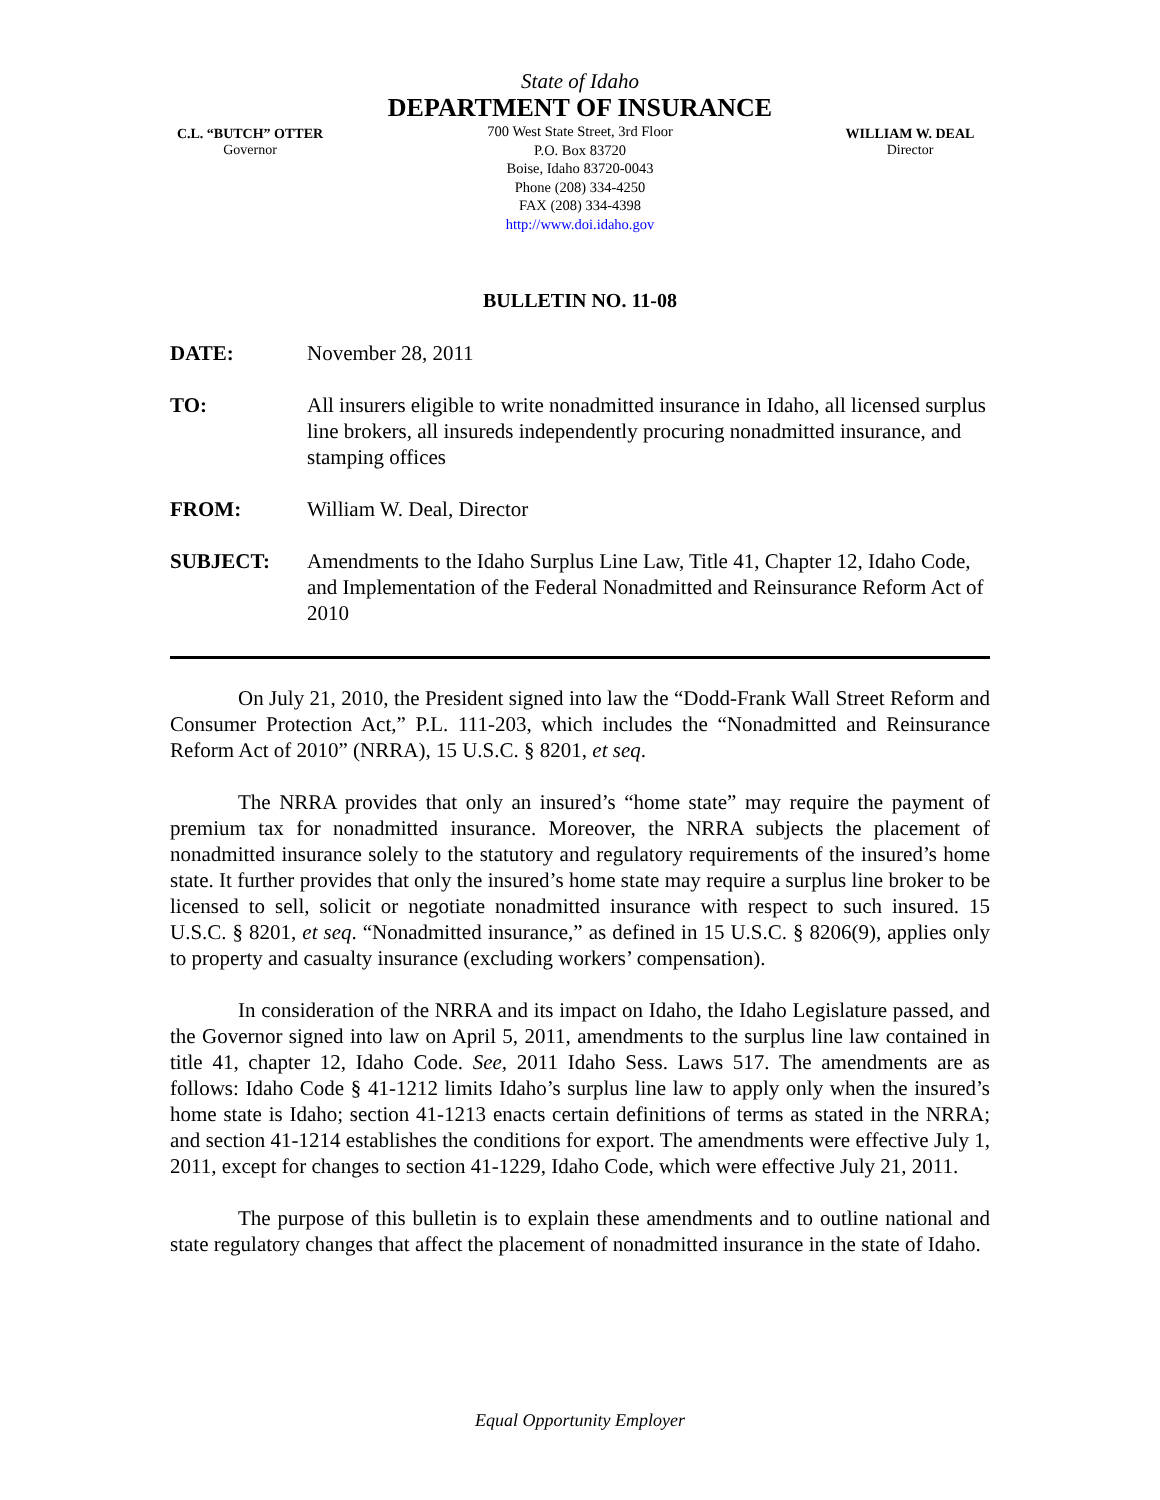C.L. “BUTCH” OTTER
Governor
State of Idaho
DEPARTMENT OF INSURANCE
700 West State Street, 3rd Floor
P.O. Box 83720
Boise, Idaho 83720-0043
Phone (208) 334-4250
FAX (208) 334-4398
http://www.doi.idaho.gov
WILLIAM W. DEAL
Director
BULLETIN NO. 11-08
DATE: November 28, 2011
TO: All insurers eligible to write nonadmitted insurance in Idaho, all licensed surplus line brokers, all insureds independently procuring nonadmitted insurance, and stamping offices
FROM: William W. Deal, Director
SUBJECT: Amendments to the Idaho Surplus Line Law, Title 41, Chapter 12, Idaho Code, and Implementation of the Federal Nonadmitted and Reinsurance Reform Act of 2010
On July 21, 2010, the President signed into law the “Dodd-Frank Wall Street Reform and Consumer Protection Act,” P.L. 111-203, which includes the “Nonadmitted and Reinsurance Reform Act of 2010” (NRRA), 15 U.S.C. § 8201, et seq.
The NRRA provides that only an insured’s “home state” may require the payment of premium tax for nonadmitted insurance. Moreover, the NRRA subjects the placement of nonadmitted insurance solely to the statutory and regulatory requirements of the insured’s home state. It further provides that only the insured’s home state may require a surplus line broker to be licensed to sell, solicit or negotiate nonadmitted insurance with respect to such insured. 15 U.S.C. § 8201, et seq. “Nonadmitted insurance,” as defined in 15 U.S.C. § 8206(9), applies only to property and casualty insurance (excluding workers’ compensation).
In consideration of the NRRA and its impact on Idaho, the Idaho Legislature passed, and the Governor signed into law on April 5, 2011, amendments to the surplus line law contained in title 41, chapter 12, Idaho Code. See, 2011 Idaho Sess. Laws 517. The amendments are as follows: Idaho Code § 41-1212 limits Idaho’s surplus line law to apply only when the insured’s home state is Idaho; section 41-1213 enacts certain definitions of terms as stated in the NRRA; and section 41-1214 establishes the conditions for export. The amendments were effective July 1, 2011, except for changes to section 41-1229, Idaho Code, which were effective July 21, 2011.
The purpose of this bulletin is to explain these amendments and to outline national and state regulatory changes that affect the placement of nonadmitted insurance in the state of Idaho.
Equal Opportunity Employer